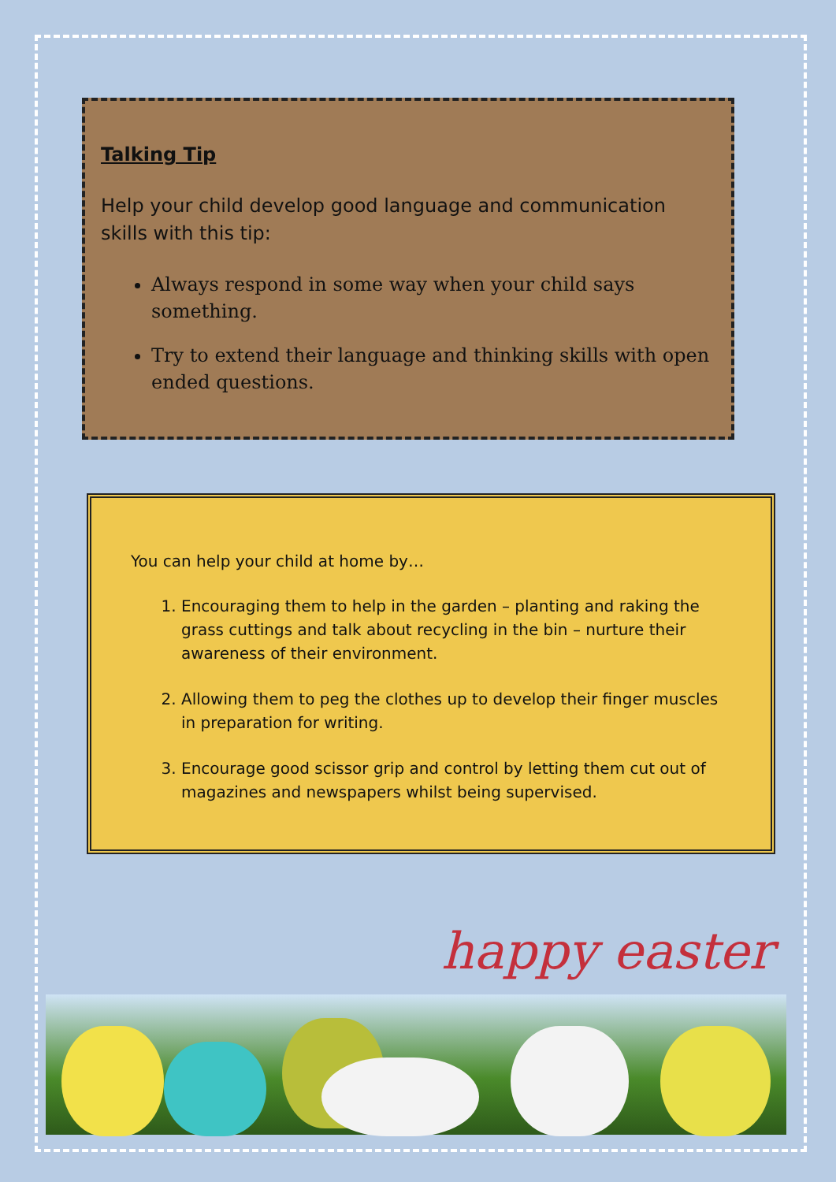Talking Tip
Help your child develop good language and communication skills with this tip:
Always respond in some way when your child says something.
Try to extend their language and thinking skills with open ended questions.
You can help your child at home by…
1. Encouraging them to help in the garden – planting and raking the grass cuttings and talk about recycling in the bin – nurture their awareness of their environment.
2. Allowing them to peg the clothes up to develop their finger muscles in preparation for writing.
3. Encourage good scissor grip and control by letting them cut out of magazines and newspapers whilst being supervised.
happy easter